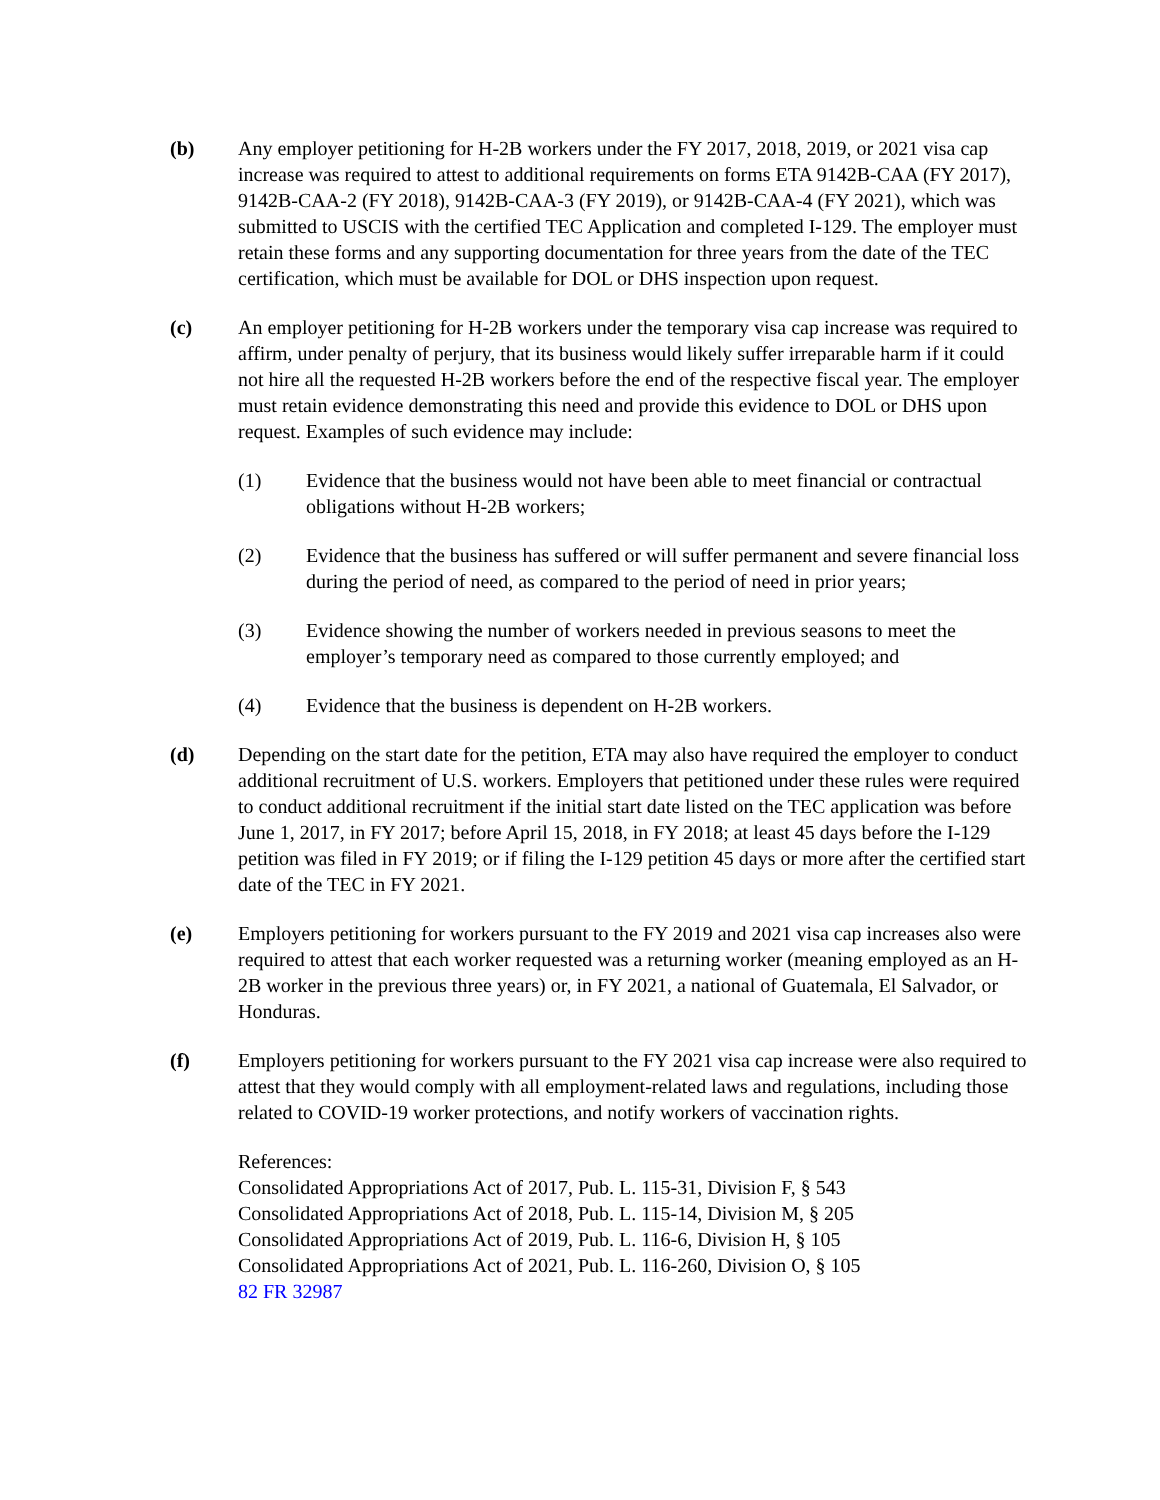(b) Any employer petitioning for H-2B workers under the FY 2017, 2018, 2019, or 2021 visa cap increase was required to attest to additional requirements on forms ETA 9142B-CAA (FY 2017), 9142B-CAA-2 (FY 2018), 9142B-CAA-3 (FY 2019), or 9142B-CAA-4 (FY 2021), which was submitted to USCIS with the certified TEC Application and completed I-129. The employer must retain these forms and any supporting documentation for three years from the date of the TEC certification, which must be available for DOL or DHS inspection upon request.
(c) An employer petitioning for H-2B workers under the temporary visa cap increase was required to affirm, under penalty of perjury, that its business would likely suffer irreparable harm if it could not hire all the requested H-2B workers before the end of the respective fiscal year. The employer must retain evidence demonstrating this need and provide this evidence to DOL or DHS upon request. Examples of such evidence may include:
(1) Evidence that the business would not have been able to meet financial or contractual obligations without H-2B workers;
(2) Evidence that the business has suffered or will suffer permanent and severe financial loss during the period of need, as compared to the period of need in prior years;
(3) Evidence showing the number of workers needed in previous seasons to meet the employer’s temporary need as compared to those currently employed; and
(4) Evidence that the business is dependent on H-2B workers.
(d) Depending on the start date for the petition, ETA may also have required the employer to conduct additional recruitment of U.S. workers. Employers that petitioned under these rules were required to conduct additional recruitment if the initial start date listed on the TEC application was before June 1, 2017, in FY 2017; before April 15, 2018, in FY 2018; at least 45 days before the I-129 petition was filed in FY 2019; or if filing the I-129 petition 45 days or more after the certified start date of the TEC in FY 2021.
(e) Employers petitioning for workers pursuant to the FY 2019 and 2021 visa cap increases also were required to attest that each worker requested was a returning worker (meaning employed as an H-2B worker in the previous three years) or, in FY 2021, a national of Guatemala, El Salvador, or Honduras.
(f) Employers petitioning for workers pursuant to the FY 2021 visa cap increase were also required to attest that they would comply with all employment-related laws and regulations, including those related to COVID-19 worker protections, and notify workers of vaccination rights.
References:
Consolidated Appropriations Act of 2017, Pub. L. 115-31, Division F, § 543
Consolidated Appropriations Act of 2018, Pub. L. 115-14, Division M, § 205
Consolidated Appropriations Act of 2019, Pub. L. 116-6, Division H, § 105
Consolidated Appropriations Act of 2021, Pub. L. 116-260, Division O, § 105
82 FR 32987